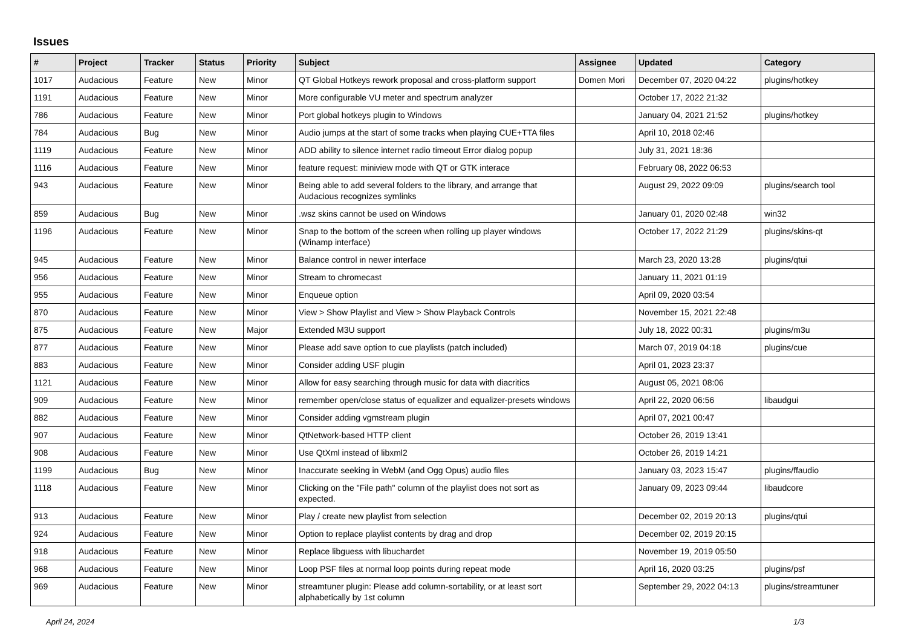Issues
| # | Project | Tracker | Status | Priority | Subject | Assignee | Updated | Category |
| --- | --- | --- | --- | --- | --- | --- | --- | --- |
| 1017 | Audacious | Feature | New | Minor | QT Global Hotkeys rework proposal and cross-platform support | Domen Mori | December 07, 2020 04:22 | plugins/hotkey |
| 1191 | Audacious | Feature | New | Minor | More configurable VU meter and spectrum analyzer | | October 17, 2022 21:32 | |
| 786 | Audacious | Feature | New | Minor | Port global hotkeys plugin to Windows | | January 04, 2021 21:52 | plugins/hotkey |
| 784 | Audacious | Bug | New | Minor | Audio jumps at the start of some tracks when playing CUE+TTA files | | April 10, 2018 02:46 | |
| 1119 | Audacious | Feature | New | Minor | ADD ability to silence internet radio timeout Error dialog popup | | July 31, 2021 18:36 | |
| 1116 | Audacious | Feature | New | Minor | feature request: miniview mode with QT or GTK interace | | February 08, 2022 06:53 | |
| 943 | Audacious | Feature | New | Minor | Being able to add several folders to the library, and arrange that Audacious recognizes symlinks | | August 29, 2022 09:09 | plugins/search tool |
| 859 | Audacious | Bug | New | Minor | .wsz skins cannot be used on Windows | | January 01, 2020 02:48 | win32 |
| 1196 | Audacious | Feature | New | Minor | Snap to the bottom of the screen when rolling up player windows (Winamp interface) | | October 17, 2022 21:29 | plugins/skins-qt |
| 945 | Audacious | Feature | New | Minor | Balance control in newer interface | | March 23, 2020 13:28 | plugins/qtui |
| 956 | Audacious | Feature | New | Minor | Stream to chromecast | | January 11, 2021 01:19 | |
| 955 | Audacious | Feature | New | Minor | Enqueue option | | April 09, 2020 03:54 | |
| 870 | Audacious | Feature | New | Minor | View > Show Playlist and View > Show Playback Controls | | November 15, 2021 22:48 | |
| 875 | Audacious | Feature | New | Major | Extended M3U support | | July 18, 2022 00:31 | plugins/m3u |
| 877 | Audacious | Feature | New | Minor | Please add save option to cue playlists (patch included) | | March 07, 2019 04:18 | plugins/cue |
| 883 | Audacious | Feature | New | Minor | Consider adding USF plugin | | April 01, 2023 23:37 | |
| 1121 | Audacious | Feature | New | Minor | Allow for easy searching through music for data with diacritics | | August 05, 2021 08:06 | |
| 909 | Audacious | Feature | New | Minor | remember open/close status of equalizer and equalizer-presets windows | | April 22, 2020 06:56 | libaudgui |
| 882 | Audacious | Feature | New | Minor | Consider adding vgmstream plugin | | April 07, 2021 00:47 | |
| 907 | Audacious | Feature | New | Minor | QtNetwork-based HTTP client | | October 26, 2019 13:41 | |
| 908 | Audacious | Feature | New | Minor | Use QtXml instead of libxml2 | | October 26, 2019 14:21 | |
| 1199 | Audacious | Bug | New | Minor | Inaccurate seeking in WebM (and Ogg Opus) audio files | | January 03, 2023 15:47 | plugins/ffaudio |
| 1118 | Audacious | Feature | New | Minor | Clicking on the "File path" column of the playlist does not sort as expected. | | January 09, 2023 09:44 | libaudcore |
| 913 | Audacious | Feature | New | Minor | Play / create new playlist from selection | | December 02, 2019 20:13 | plugins/qtui |
| 924 | Audacious | Feature | New | Minor | Option to replace playlist contents by drag and drop | | December 02, 2019 20:15 | |
| 918 | Audacious | Feature | New | Minor | Replace libguess with libuchardet | | November 19, 2019 05:50 | |
| 968 | Audacious | Feature | New | Minor | Loop PSF files at normal loop points during repeat mode | | April 16, 2020 03:25 | plugins/psf |
| 969 | Audacious | Feature | New | Minor | streamtuner plugin: Please add column-sortability, or at least sort alphabetically by 1st column | | September 29, 2022 04:13 | plugins/streamtuner |
April 24, 2024 1/3